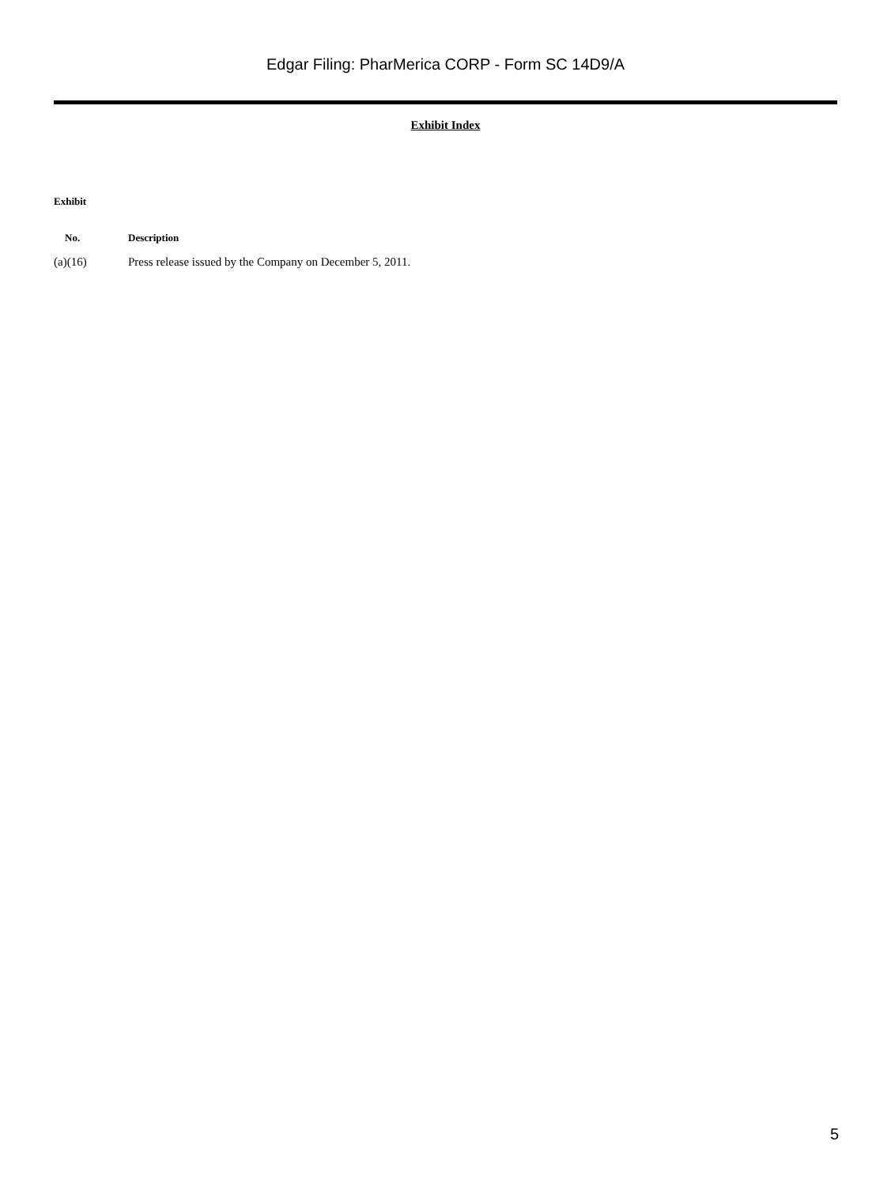Edgar Filing: PharMerica CORP - Form SC 14D9/A
Exhibit Index
| Exhibit | |
| --- | --- |
| No. | Description |
| (a)(16) | Press release issued by the Company on December 5, 2011. |
5